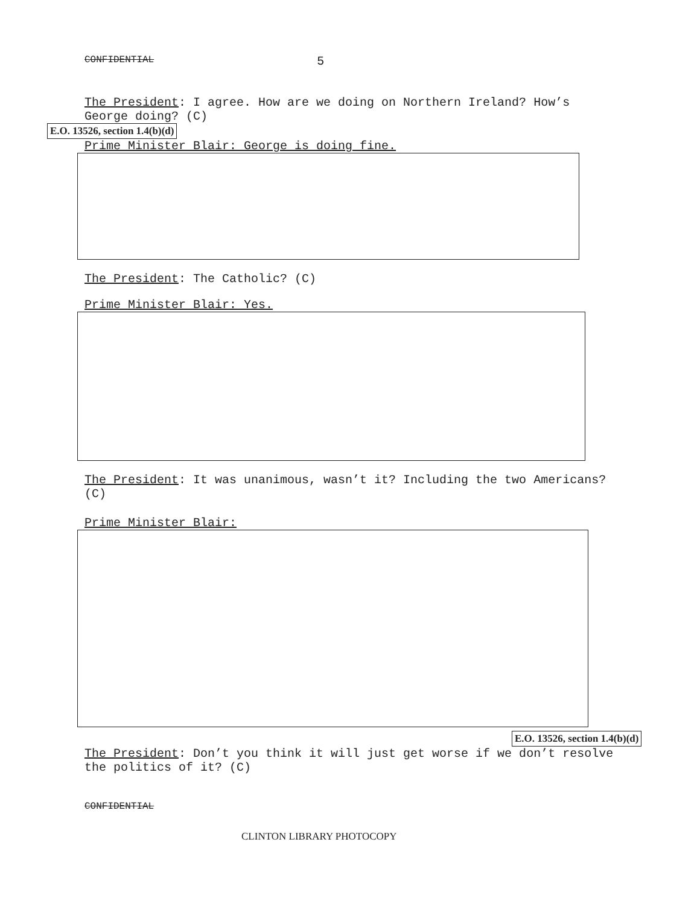CONFIDENTIAL 5
The President: I agree. How are we doing on Northern Ireland? How’s George doing? (C)
E.O. 13526, section 1.4(b)(d)
Prime Minister Blair: George is doing fine.
The President: The Catholic? (C)
Prime Minister Blair: Yes.
The President: It was unanimous, wasn’t it? Including the two Americans? (C)
Prime Minister Blair:
E.O. 13526, section 1.4(b)(d)
The President: Don’t you think it will just get worse if we don’t resolve the politics of it? (C)
CONFIDENTIAL
CLINTON LIBRARY PHOTOCOPY